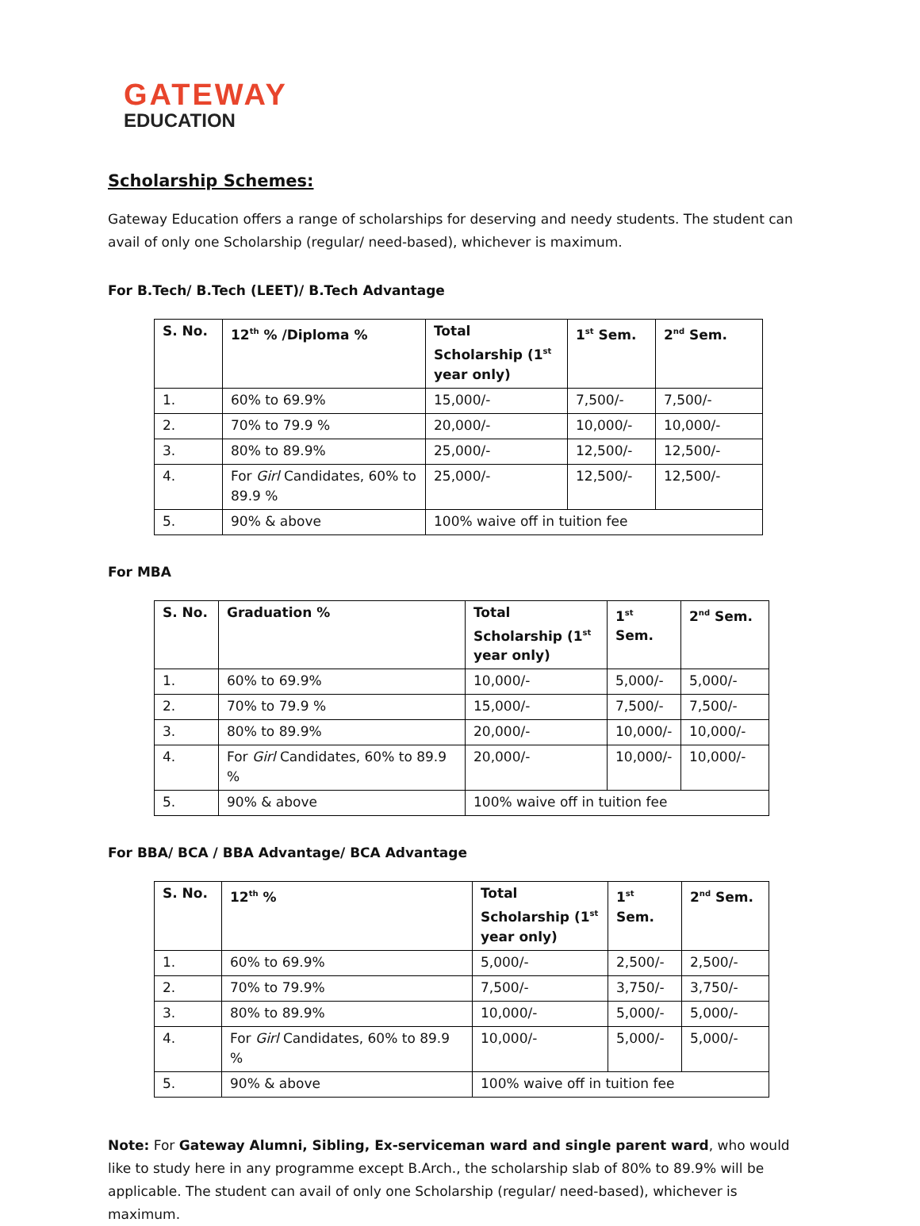GATEWAY
EDUCATION
Scholarship Schemes:
Gateway Education offers a range of scholarships for deserving and needy students. The student can avail of only one Scholarship (regular/ need-based), whichever is maximum.
For B.Tech/ B.Tech (LEET)/ B.Tech Advantage
| S. No. | 12<sup>th</sup> % /Diploma % | Total Scholarship (1<sup>st</sup> year only) | 1<sup>st</sup> Sem. | 2<sup>nd</sup> Sem. |
| --- | --- | --- | --- | --- |
| 1. | 60% to 69.9% | 15,000/- | 7,500/- | 7,500/- |
| 2. | 70% to 79.9 % | 20,000/- | 10,000/- | 10,000/- |
| 3. | 80% to 89.9% | 25,000/- | 12,500/- | 12,500/- |
| 4. | For Girl Candidates, 60% to 89.9 % | 25,000/- | 12,500/- | 12,500/- |
| 5. | 90% & above | 100% waive off in tuition fee | | |
For MBA
| S. No. | Graduation % | Total Scholarship (1<sup>st</sup> year only) | 1<sup>st</sup> Sem. | 2<sup>nd</sup> Sem. |
| --- | --- | --- | --- | --- |
| 1. | 60% to 69.9% | 10,000/- | 5,000/- | 5,000/- |
| 2. | 70% to 79.9 % | 15,000/- | 7,500/- | 7,500/- |
| 3. | 80% to 89.9% | 20,000/- | 10,000/- | 10,000/- |
| 4. | For Girl Candidates, 60% to 89.9 % | 20,000/- | 10,000/- | 10,000/- |
| 5. | 90% & above | 100% waive off in tuition fee | | |
For BBA/ BCA / BBA Advantage/ BCA Advantage
| S. No. | 12<sup>th</sup> % | Total Scholarship (1<sup>st</sup> year only) | 1<sup>st</sup> Sem. | 2<sup>nd</sup> Sem. |
| --- | --- | --- | --- | --- |
| 1. | 60% to 69.9% | 5,000/- | 2,500/- | 2,500/- |
| 2. | 70% to 79.9% | 7,500/- | 3,750/- | 3,750/- |
| 3. | 80% to 89.9% | 10,000/- | 5,000/- | 5,000/- |
| 4. | For Girl Candidates, 60% to 89.9 % | 10,000/- | 5,000/- | 5,000/- |
| 5. | 90% & above | 100% waive off in tuition fee | | |
Note: For Gateway Alumni, Sibling, Ex-serviceman ward and single parent ward, who would like to study here in any programme except B.Arch., the scholarship slab of 80% to 89.9% will be applicable. The student can avail of only one Scholarship (regular/ need-based), whichever is maximum.